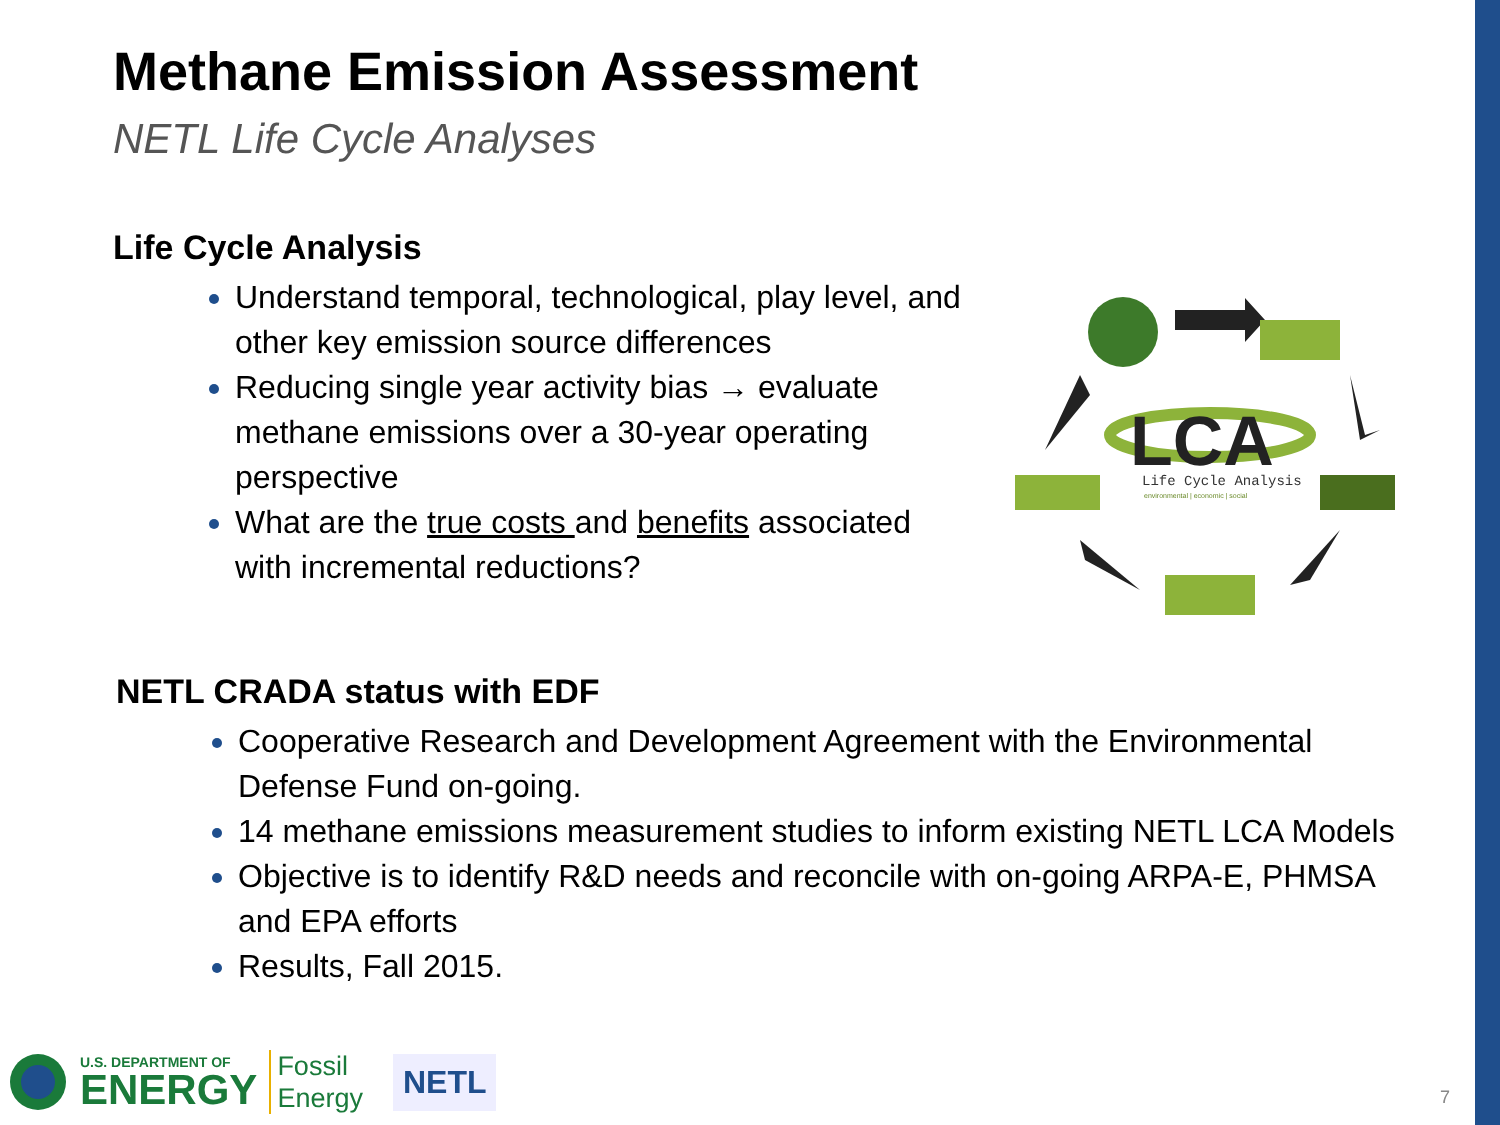Methane Emission Assessment
NETL Life Cycle Analyses
Life Cycle Analysis
Understand temporal, technological, play level, and other key emission source differences
Reducing single year activity bias → evaluate methane emissions over a 30-year operating perspective
What are the true costs and benefits associated with incremental reductions?
LCA
Life Cycle Analysis
environmental | economic | social
NETL CRADA status with EDF
Cooperative Research and Development Agreement with the Environmental Defense Fund on-going.
14 methane emissions measurement studies to inform existing NETL LCA Models
Objective is to identify R&D needs and reconcile with on-going ARPA-E, PHMSA and EPA efforts
Results, Fall 2015.
U.S. DEPARTMENT OF
ENERGY
Fossil
Energy
NETL
7